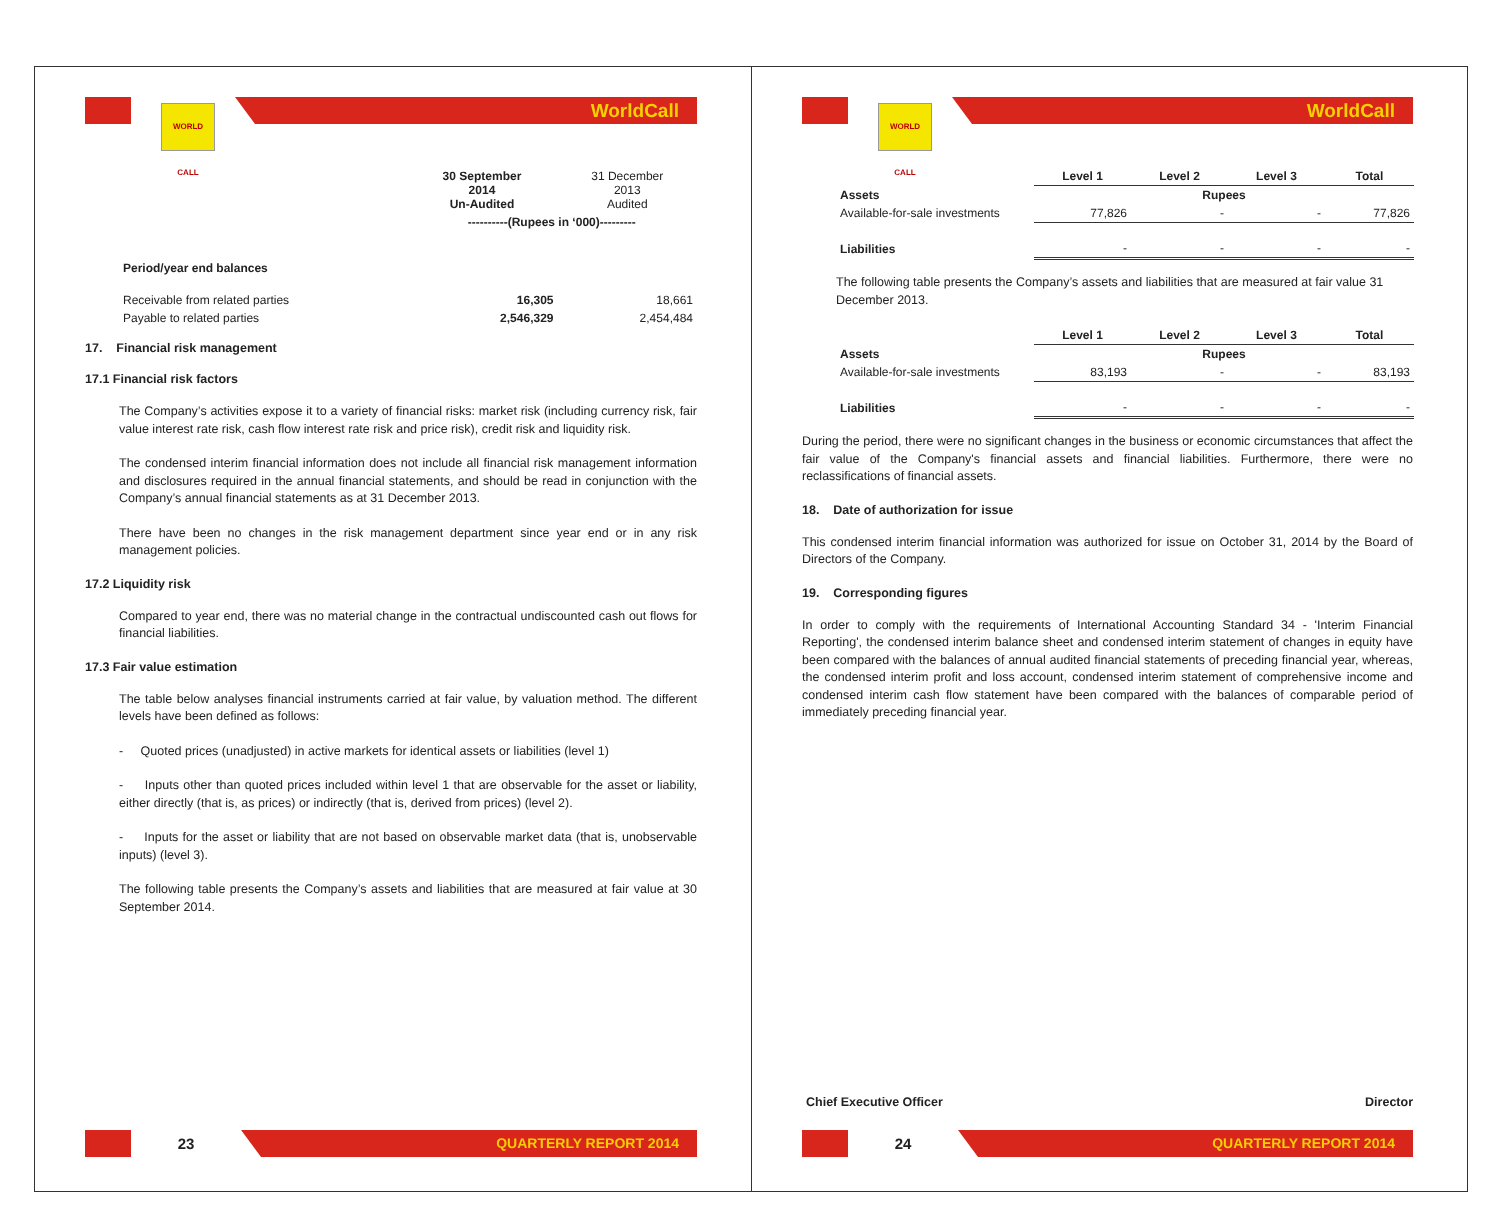WORLD CALL
WorldCall
| | 30 September 2014 Un-Audited | 31 December 2013 Audited |
| | ----------(Rupees in ‘000)--------- | |
| Period/year end balances | | |
| Receivable from related parties | 16,305 | 18,661 |
| Payable to related parties | 2,546,329 | 2,454,484 |
17. Financial risk management
17.1 Financial risk factors
The Company’s activities expose it to a variety of financial risks: market risk (including currency risk, fair value interest rate risk, cash flow interest rate risk and price risk), credit risk and liquidity risk.
The condensed interim financial information does not include all financial risk management information and disclosures required in the annual financial statements, and should be read in conjunction with the Company’s annual financial statements as at 31 December 2013.
There have been no changes in the risk management department since year end or in any risk management policies.
17.2 Liquidity risk
Compared to year end, there was no material change in the contractual undiscounted cash out flows for financial liabilities.
17.3 Fair value estimation
The table below analyses financial instruments carried at fair value, by valuation method. The different levels have been defined as follows:
- Quoted prices (unadjusted) in active markets for identical assets or liabilities (level 1)
- Inputs other than quoted prices included within level 1 that are observable for the asset or liability, either directly (that is, as prices) or indirectly (that is, derived from prices) (level 2).
- Inputs for the asset or liability that are not based on observable market data (that is, unobservable inputs) (level 3).
The following table presents the Company’s assets and liabilities that are measured at fair value at 30 September 2014.
23
QUARTERLY REPORT 2014
WORLD CALL
WorldCall
| | Level 1 | Level 2 | Level 3 | Total |
| Assets | Rupees | | | |
| Available-for-sale investments | 77,826 | - | - | 77,826 |
| Liabilities | - | - | - | - |
The following table presents the Company’s assets and liabilities that are measured at fair value 31 December 2013.
| | Level 1 | Level 2 | Level 3 | Total |
| Assets | Rupees | | | |
| Available-for-sale investments | 83,193 | - | - | 83,193 |
| Liabilities | - | - | - | - |
During the period, there were no significant changes in the business or economic circumstances that affect the fair value of the Company's financial assets and financial liabilities. Furthermore, there were no reclassifications of financial assets.
18. Date of authorization for issue
This condensed interim financial information was authorized for issue on October 31, 2014 by the Board of Directors of the Company.
19. Corresponding figures
In order to comply with the requirements of International Accounting Standard 34 - 'Interim Financial Reporting', the condensed interim balance sheet and condensed interim statement of changes in equity have been compared with the balances of annual audited financial statements of preceding financial year, whereas, the condensed interim profit and loss account, condensed interim statement of comprehensive income and condensed interim cash flow statement have been compared with the balances of comparable period of immediately preceding financial year.
Chief Executive Officer Director
24
QUARTERLY REPORT 2014